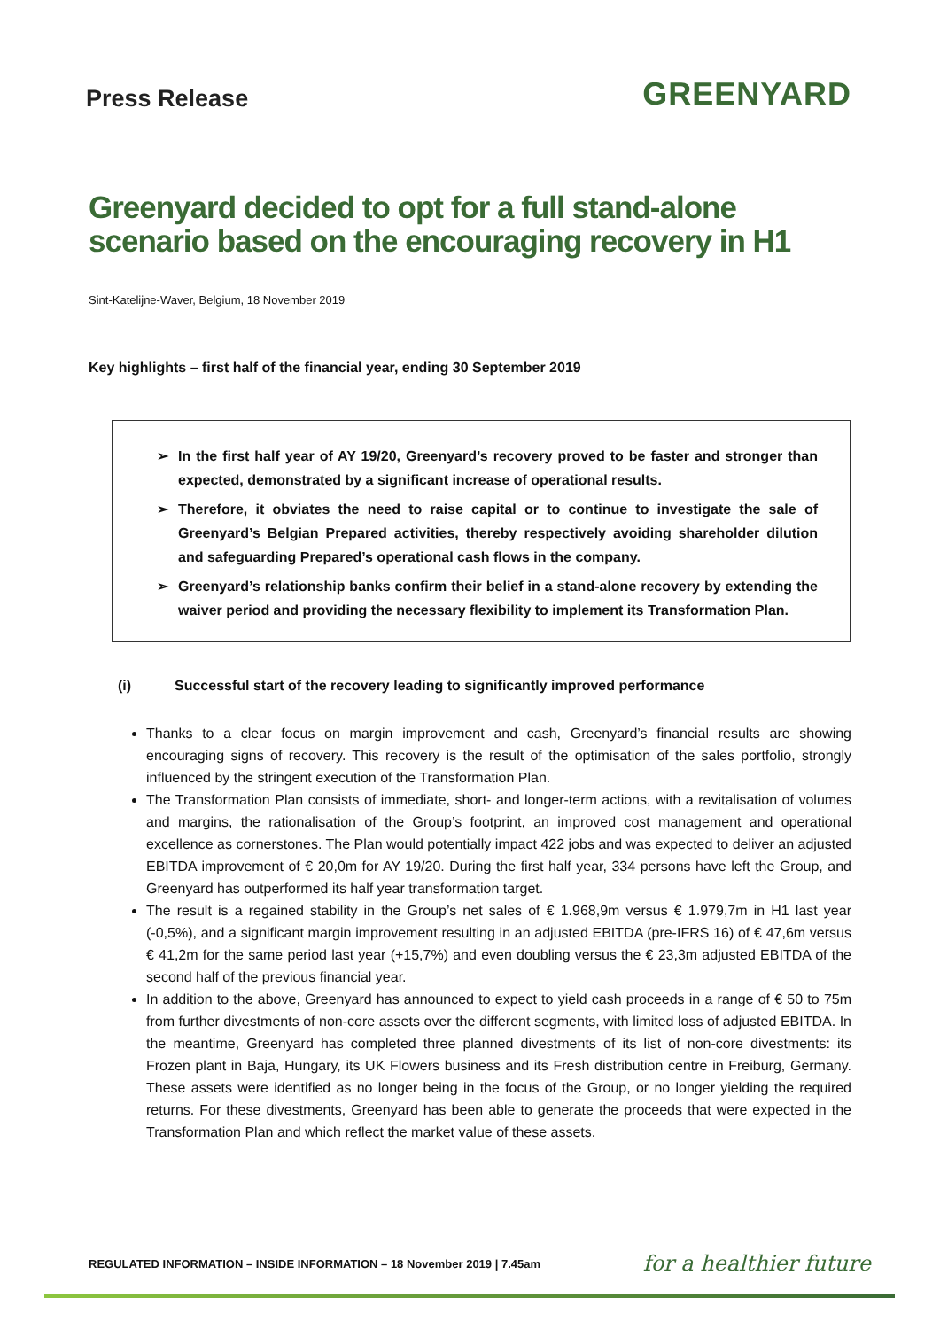Press Release
GREENYARD
Greenyard decided to opt for a full stand-alone scenario based on the encouraging recovery in H1
Sint-Katelijne-Waver, Belgium, 18 November 2019
Key highlights – first half of the financial year, ending 30 September 2019
➢ In the first half year of AY 19/20, Greenyard’s recovery proved to be faster and stronger than expected, demonstrated by a significant increase of operational results.
➢ Therefore, it obviates the need to raise capital or to continue to investigate the sale of Greenyard’s Belgian Prepared activities, thereby respectively avoiding shareholder dilution and safeguarding Prepared’s operational cash flows in the company.
➢ Greenyard’s relationship banks confirm their belief in a stand-alone recovery by extending the waiver period and providing the necessary flexibility to implement its Transformation Plan.
(i) Successful start of the recovery leading to significantly improved performance
Thanks to a clear focus on margin improvement and cash, Greenyard’s financial results are showing encouraging signs of recovery. This recovery is the result of the optimisation of the sales portfolio, strongly influenced by the stringent execution of the Transformation Plan.
The Transformation Plan consists of immediate, short- and longer-term actions, with a revitalisation of volumes and margins, the rationalisation of the Group’s footprint, an improved cost management and operational excellence as cornerstones. The Plan would potentially impact 422 jobs and was expected to deliver an adjusted EBITDA improvement of € 20,0m for AY 19/20. During the first half year, 334 persons have left the Group, and Greenyard has outperformed its half year transformation target.
The result is a regained stability in the Group’s net sales of € 1.968,9m versus € 1.979,7m in H1 last year (-0,5%), and a significant margin improvement resulting in an adjusted EBITDA (pre-IFRS 16) of € 47,6m versus € 41,2m for the same period last year (+15,7%) and even doubling versus the € 23,3m adjusted EBITDA of the second half of the previous financial year.
In addition to the above, Greenyard has announced to expect to yield cash proceeds in a range of € 50 to 75m from further divestments of non-core assets over the different segments, with limited loss of adjusted EBITDA. In the meantime, Greenyard has completed three planned divestments of its list of non-core divestments: its Frozen plant in Baja, Hungary, its UK Flowers business and its Fresh distribution centre in Freiburg, Germany. These assets were identified as no longer being in the focus of the Group, or no longer yielding the required returns. For these divestments, Greenyard has been able to generate the proceeds that were expected in the Transformation Plan and which reflect the market value of these assets.
REGULATED INFORMATION – INSIDE INFORMATION – 18 November 2019 | 7.45am for a healthier future